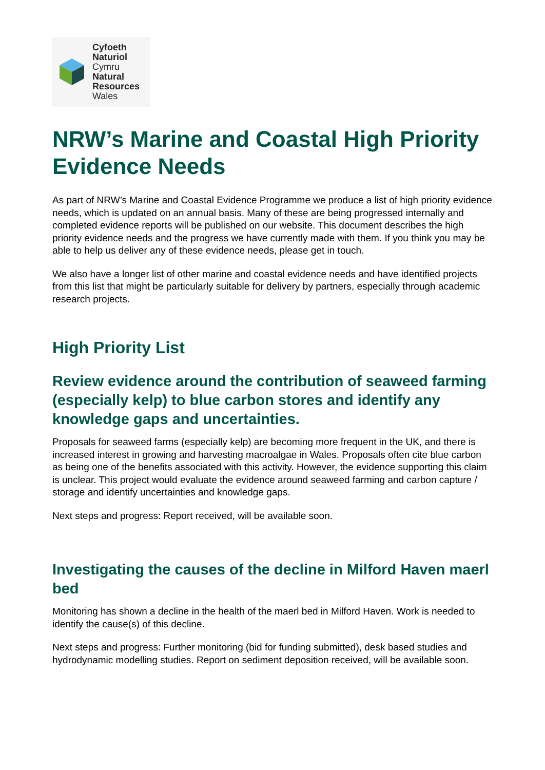Cyfoeth
Naturiol
Cymru
Natural
Resources
Wales
NRW’s Marine and Coastal High Priority Evidence Needs
As part of NRW’s Marine and Coastal Evidence Programme we produce a list of high priority evidence needs, which is updated on an annual basis. Many of these are being progressed internally and completed evidence reports will be published on our website. This document describes the high priority evidence needs and the progress we have currently made with them. If you think you may be able to help us deliver any of these evidence needs, please get in touch.
We also have a longer list of other marine and coastal evidence needs and have identified projects from this list that might be particularly suitable for delivery by partners, especially through academic research projects.
High Priority List
Review evidence around the contribution of seaweed farming (especially kelp) to blue carbon stores and identify any knowledge gaps and uncertainties.
Proposals for seaweed farms (especially kelp) are becoming more frequent in the UK, and there is increased interest in growing and harvesting macroalgae in Wales. Proposals often cite blue carbon as being one of the benefits associated with this activity. However, the evidence supporting this claim is unclear. This project would evaluate the evidence around seaweed farming and carbon capture / storage and identify uncertainties and knowledge gaps.
Next steps and progress: Report received, will be available soon.
Investigating the causes of the decline in Milford Haven maerl bed
Monitoring has shown a decline in the health of the maerl bed in Milford Haven. Work is needed to identify the cause(s) of this decline.
Next steps and progress: Further monitoring (bid for funding submitted), desk based studies and hydrodynamic modelling studies. Report on sediment deposition received, will be available soon.